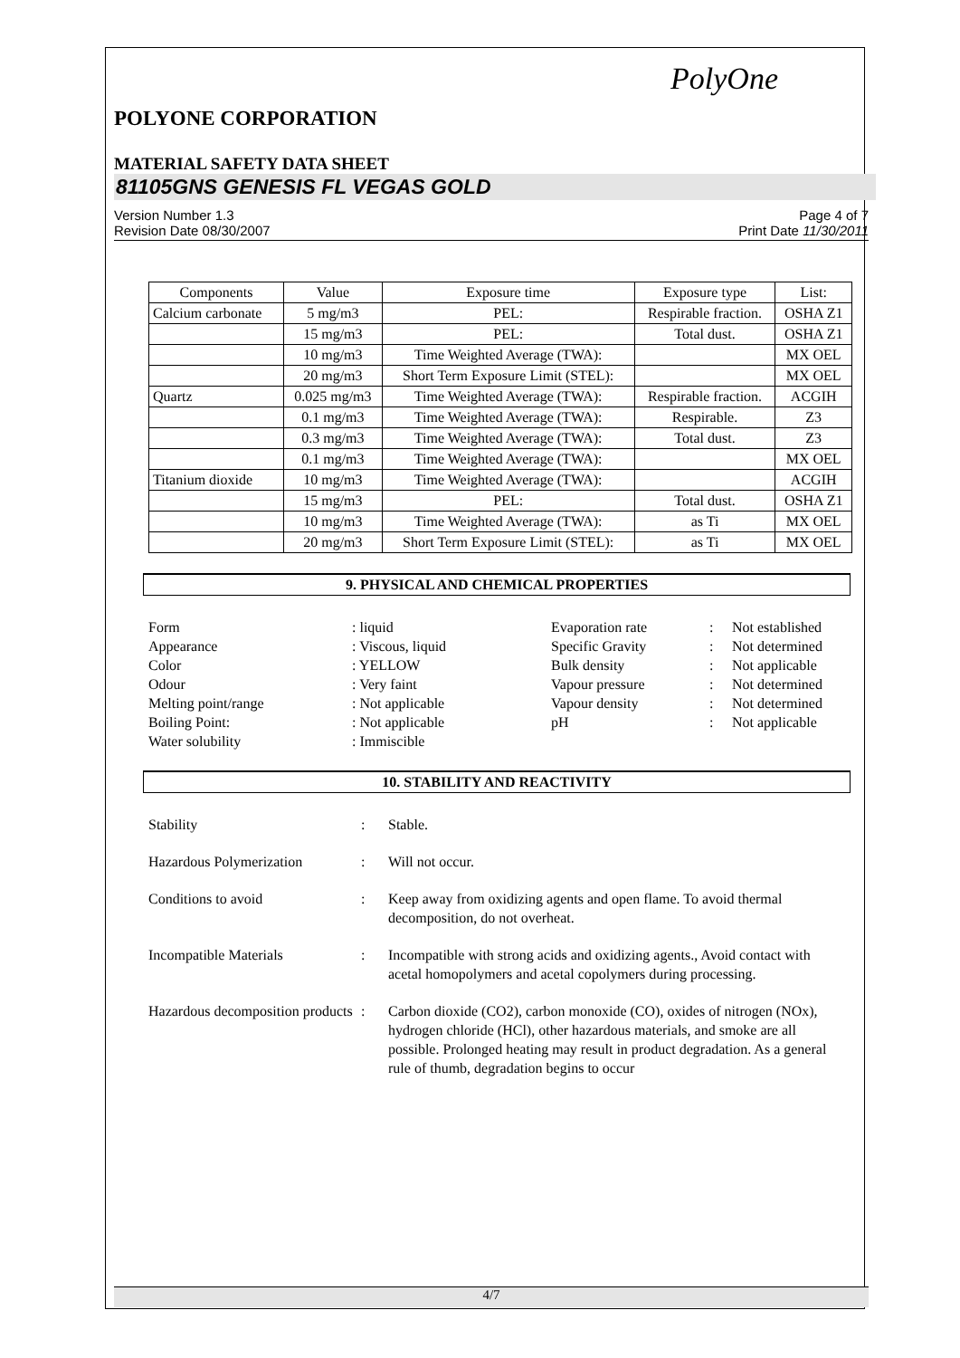PolyOne
POLYONE CORPORATION
MATERIAL SAFETY DATA SHEET
81105GNS GENESIS FL VEGAS GOLD
Version Number 1.3
Revision Date 08/30/2007
Page 4 of 7
Print Date 11/30/2011
| Components | Value | Exposure time | Exposure type | List: |
| --- | --- | --- | --- | --- |
| Calcium carbonate | 5 mg/m3 | PEL: | Respirable fraction. | OSHA Z1 |
| | 15 mg/m3 | PEL: | Total dust. | OSHA Z1 |
| | 10 mg/m3 | Time Weighted Average (TWA): | | MX OEL |
| | 20 mg/m3 | Short Term Exposure Limit (STEL): | | MX OEL |
| Quartz | 0.025 mg/m3 | Time Weighted Average (TWA): | Respirable fraction. | ACGIH |
| | 0.1 mg/m3 | Time Weighted Average (TWA): | Respirable. | Z3 |
| | 0.3 mg/m3 | Time Weighted Average (TWA): | Total dust. | Z3 |
| | 0.1 mg/m3 | Time Weighted Average (TWA): | | MX OEL |
| Titanium dioxide | 10 mg/m3 | Time Weighted Average (TWA): | | ACGIH |
| | 15 mg/m3 | PEL: | Total dust. | OSHA Z1 |
| | 10 mg/m3 | Time Weighted Average (TWA): | as Ti | MX OEL |
| | 20 mg/m3 | Short Term Exposure Limit (STEL): | as Ti | MX OEL |
9. PHYSICAL AND CHEMICAL PROPERTIES
Form
: liquid
Evaporation rate
:
Not established
Appearance
: Viscous, liquid
Specific Gravity
:
Not determined
Color
: YELLOW
Bulk density
:
Not applicable
Odour
: Very faint
Vapour pressure
:
Not determined
Melting point/range
: Not applicable
Vapour density
:
Not determined
Boiling Point:
: Not applicable
pH
:
Not applicable
Water solubility
: Immiscible
10. STABILITY AND REACTIVITY
Stability : Stable.
Hazardous Polymerization : Will not occur.
Conditions to avoid : Keep away from oxidizing agents and open flame. To avoid thermal decomposition, do not overheat.
Incompatible Materials : Incompatible with strong acids and oxidizing agents., Avoid contact with acetal homopolymers and acetal copolymers during processing.
Hazardous decomposition products
: Carbon dioxide (CO2), carbon monoxide (CO), oxides of nitrogen (NOx), hydrogen chloride (HCl), other hazardous materials, and smoke are all possible. Prolonged heating may result in product degradation. As a general rule of thumb, degradation begins to occur
4/7